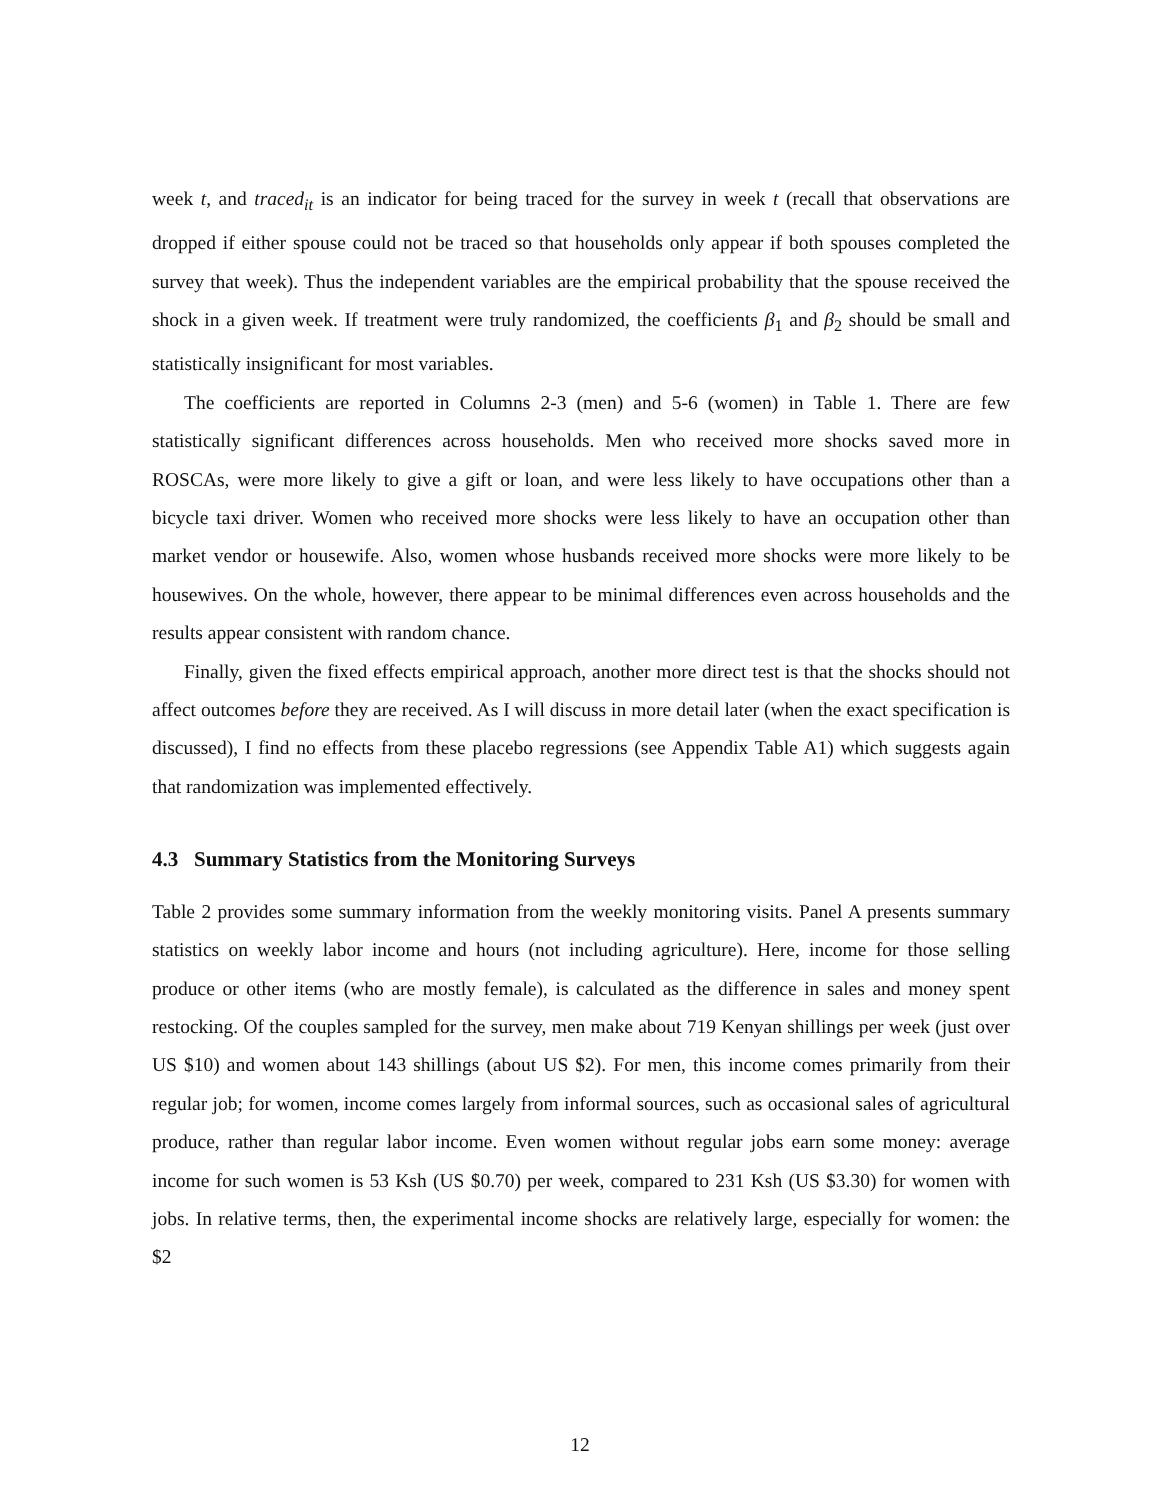week t, and traced<sub>it</sub> is an indicator for being traced for the survey in week t (recall that observations are dropped if either spouse could not be traced so that households only appear if both spouses completed the survey that week). Thus the independent variables are the empirical probability that the spouse received the shock in a given week. If treatment were truly randomized, the coefficients β<sub>1</sub> and β<sub>2</sub> should be small and statistically insignificant for most variables.
The coefficients are reported in Columns 2-3 (men) and 5-6 (women) in Table 1. There are few statistically significant differences across households. Men who received more shocks saved more in ROSCAs, were more likely to give a gift or loan, and were less likely to have occupations other than a bicycle taxi driver. Women who received more shocks were less likely to have an occupation other than market vendor or housewife. Also, women whose husbands received more shocks were more likely to be housewives. On the whole, however, there appear to be minimal differences even across households and the results appear consistent with random chance.
Finally, given the fixed effects empirical approach, another more direct test is that the shocks should not affect outcomes before they are received. As I will discuss in more detail later (when the exact specification is discussed), I find no effects from these placebo regressions (see Appendix Table A1) which suggests again that randomization was implemented effectively.
4.3 Summary Statistics from the Monitoring Surveys
Table 2 provides some summary information from the weekly monitoring visits. Panel A presents summary statistics on weekly labor income and hours (not including agriculture). Here, income for those selling produce or other items (who are mostly female), is calculated as the difference in sales and money spent restocking. Of the couples sampled for the survey, men make about 719 Kenyan shillings per week (just over US $10) and women about 143 shillings (about US $2). For men, this income comes primarily from their regular job; for women, income comes largely from informal sources, such as occasional sales of agricultural produce, rather than regular labor income. Even women without regular jobs earn some money: average income for such women is 53 Ksh (US $0.70) per week, compared to 231 Ksh (US $3.30) for women with jobs. In relative terms, then, the experimental income shocks are relatively large, especially for women: the $2
12